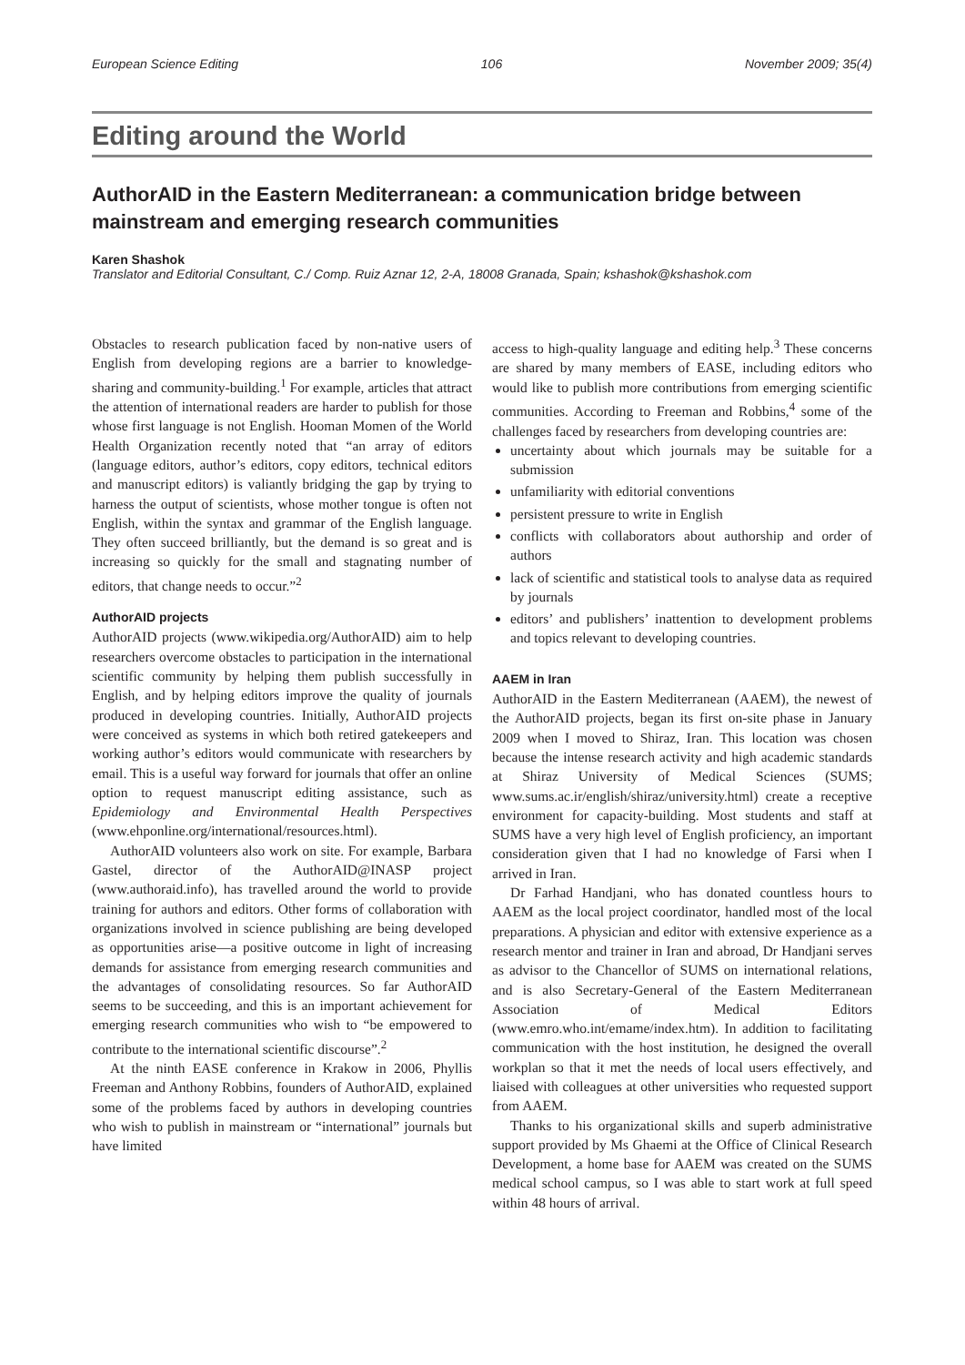European Science Editing 106 November 2009; 35(4)
Editing around the World
AuthorAID in the Eastern Mediterranean: a communication bridge between mainstream and emerging research communities
Karen Shashok
Translator and Editorial Consultant, C./ Comp. Ruiz Aznar 12, 2-A, 18008 Granada, Spain; kshashok@kshashok.com
Obstacles to research publication faced by non-native users of English from developing regions are a barrier to knowledge-sharing and community-building.<sup>1</sup> For example, articles that attract the attention of international readers are harder to publish for those whose first language is not English. Hooman Momen of the World Health Organization recently noted that “an array of editors (language editors, author’s editors, copy editors, technical editors and manuscript editors) is valiantly bridging the gap by trying to harness the output of scientists, whose mother tongue is often not English, within the syntax and grammar of the English language. They often succeed brilliantly, but the demand is so great and is increasing so quickly for the small and stagnating number of editors, that change needs to occur.”<sup>2</sup>
AuthorAID projects
AuthorAID projects (www.wikipedia.org/AuthorAID) aim to help researchers overcome obstacles to participation in the international scientific community by helping them publish successfully in English, and by helping editors improve the quality of journals produced in developing countries. Initially, AuthorAID projects were conceived as systems in which both retired gatekeepers and working author’s editors would communicate with researchers by email. This is a useful way forward for journals that offer an online option to request manuscript editing assistance, such as Epidemiology and Environmental Health Perspectives (www.ehponline.org/international/resources.html).
AuthorAID volunteers also work on site. For example, Barbara Gastel, director of the AuthorAID@INASP project (www.authoraid.info), has travelled around the world to provide training for authors and editors. Other forms of collaboration with organizations involved in science publishing are being developed as opportunities arise—a positive outcome in light of increasing demands for assistance from emerging research communities and the advantages of consolidating resources. So far AuthorAID seems to be succeeding, and this is an important achievement for emerging research communities who wish to “be empowered to contribute to the international scientific discourse”.<sup>2</sup>
At the ninth EASE conference in Krakow in 2006, Phyllis Freeman and Anthony Robbins, founders of AuthorAID, explained some of the problems faced by authors in developing countries who wish to publish in mainstream or “international” journals but have limited
access to high-quality language and editing help.<sup>3</sup> These concerns are shared by many members of EASE, including editors who would like to publish more contributions from emerging scientific communities. According to Freeman and Robbins,<sup>4</sup> some of the challenges faced by researchers from developing countries are:
uncertainty about which journals may be suitable for a submission
unfamiliarity with editorial conventions
persistent pressure to write in English
conflicts with collaborators about authorship and order of authors
lack of scientific and statistical tools to analyse data as required by journals
editors’ and publishers’ inattention to development problems and topics relevant to developing countries.
AAEM in Iran
AuthorAID in the Eastern Mediterranean (AAEM), the newest of the AuthorAID projects, began its first on-site phase in January 2009 when I moved to Shiraz, Iran. This location was chosen because the intense research activity and high academic standards at Shiraz University of Medical Sciences (SUMS; www.sums.ac.ir/english/shiraz/university.html) create a receptive environment for capacity-building. Most students and staff at SUMS have a very high level of English proficiency, an important consideration given that I had no knowledge of Farsi when I arrived in Iran.
Dr Farhad Handjani, who has donated countless hours to AAEM as the local project coordinator, handled most of the local preparations. A physician and editor with extensive experience as a research mentor and trainer in Iran and abroad, Dr Handjani serves as advisor to the Chancellor of SUMS on international relations, and is also Secretary-General of the Eastern Mediterranean Association of Medical Editors (www.emro.who.int/emame/index.htm). In addition to facilitating communication with the host institution, he designed the overall workplan so that it met the needs of local users effectively, and liaised with colleagues at other universities who requested support from AAEM.
Thanks to his organizational skills and superb administrative support provided by Ms Ghaemi at the Office of Clinical Research Development, a home base for AAEM was created on the SUMS medical school campus, so I was able to start work at full speed within 48 hours of arrival.